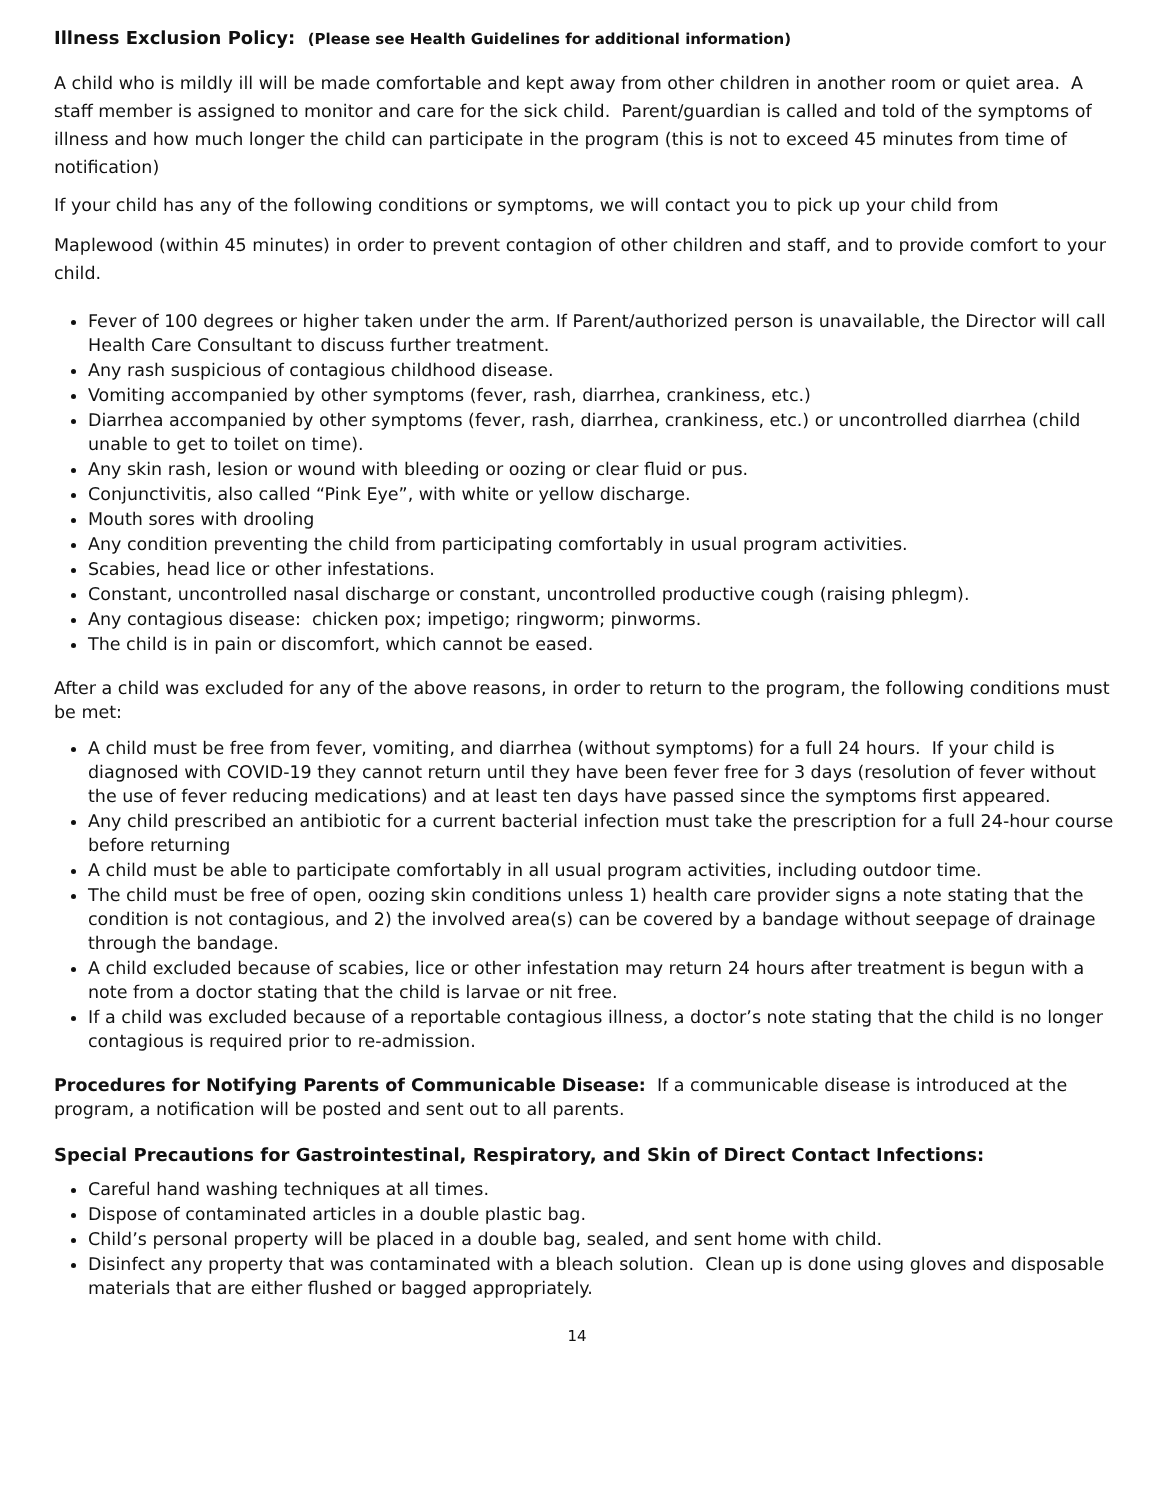Illness Exclusion Policy: (Please see Health Guidelines for additional information)
A child who is mildly ill will be made comfortable and kept away from other children in another room or quiet area. A staff member is assigned to monitor and care for the sick child. Parent/guardian is called and told of the symptoms of illness and how much longer the child can participate in the program (this is not to exceed 45 minutes from time of notification)
If your child has any of the following conditions or symptoms, we will contact you to pick up your child from
Maplewood (within 45 minutes) in order to prevent contagion of other children and staff, and to provide comfort to your child.
Fever of 100 degrees or higher taken under the arm. If Parent/authorized person is unavailable, the Director will call Health Care Consultant to discuss further treatment.
Any rash suspicious of contagious childhood disease.
Vomiting accompanied by other symptoms (fever, rash, diarrhea, crankiness, etc.)
Diarrhea accompanied by other symptoms (fever, rash, diarrhea, crankiness, etc.) or uncontrolled diarrhea (child unable to get to toilet on time).
Any skin rash, lesion or wound with bleeding or oozing or clear fluid or pus.
Conjunctivitis, also called “Pink Eye”, with white or yellow discharge.
Mouth sores with drooling
Any condition preventing the child from participating comfortably in usual program activities.
Scabies, head lice or other infestations.
Constant, uncontrolled nasal discharge or constant, uncontrolled productive cough (raising phlegm).
Any contagious disease: chicken pox; impetigo; ringworm; pinworms.
The child is in pain or discomfort, which cannot be eased.
After a child was excluded for any of the above reasons, in order to return to the program, the following conditions must be met:
A child must be free from fever, vomiting, and diarrhea (without symptoms) for a full 24 hours. If your child is diagnosed with COVID-19 they cannot return until they have been fever free for 3 days (resolution of fever without the use of fever reducing medications) and at least ten days have passed since the symptoms first appeared.
Any child prescribed an antibiotic for a current bacterial infection must take the prescription for a full 24-hour course before returning
A child must be able to participate comfortably in all usual program activities, including outdoor time.
The child must be free of open, oozing skin conditions unless 1) health care provider signs a note stating that the condition is not contagious, and 2) the involved area(s) can be covered by a bandage without seepage of drainage through the bandage.
A child excluded because of scabies, lice or other infestation may return 24 hours after treatment is begun with a note from a doctor stating that the child is larvae or nit free.
If a child was excluded because of a reportable contagious illness, a doctor’s note stating that the child is no longer contagious is required prior to re-admission.
Procedures for Notifying Parents of Communicable Disease: If a communicable disease is introduced at the program, a notification will be posted and sent out to all parents.
Special Precautions for Gastrointestinal, Respiratory, and Skin of Direct Contact Infections:
Careful hand washing techniques at all times.
Dispose of contaminated articles in a double plastic bag.
Child’s personal property will be placed in a double bag, sealed, and sent home with child.
Disinfect any property that was contaminated with a bleach solution. Clean up is done using gloves and disposable materials that are either flushed or bagged appropriately.
14